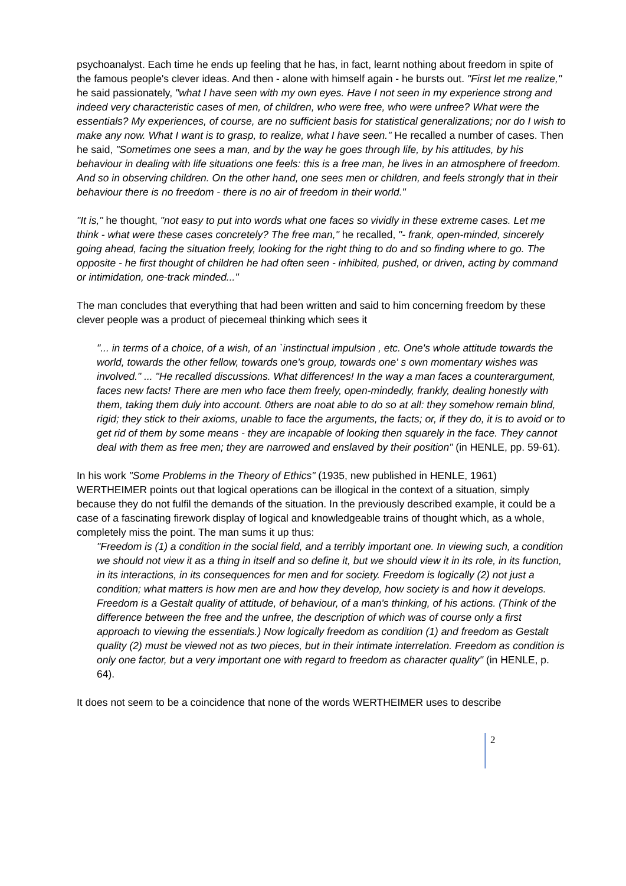psychoanalyst. Each time he ends up feeling that he has, in fact, learnt nothing about freedom in spite of the famous people's clever ideas. And then - alone with himself again - he bursts out. "First let me realize," he said passionately, "what I have seen with my own eyes. Have I not seen in my experience strong and indeed very characteristic cases of men, of children, who were free, who were unfree? What were the essentials? My experiences, of course, are no sufficient basis for statistical generalizations; nor do I wish to make any now. What I want is to grasp, to realize, what I have seen." He recalled a number of cases. Then he said, "Sometimes one sees a man, and by the way he goes through life, by his attitudes, by his behaviour in dealing with life situations one feels: this is a free man, he lives in an atmosphere of freedom. And so in observing children. On the other hand, one sees men or children, and feels strongly that in their behaviour there is no freedom - there is no air of freedom in their world."
"It is," he thought, "not easy to put into words what one faces so vividly in these extreme cases. Let me think - what were these cases concretely? The free man," he recalled, "- frank, open-minded, sincerely going ahead, facing the situation freely, looking for the right thing to do and so finding where to go. The opposite - he first thought of children he had often seen - inhibited, pushed, or driven, acting by command or intimidation, one-track minded..."
The man concludes that everything that had been written and said to him concerning freedom by these clever people was a product of piecemeal thinking which sees it
"... in terms of a choice, of a wish, of an `instinctual impulsion , etc. One's whole attitude towards the world, towards the other fellow, towards one's group, towards one' s own momentary wishes was involved." ... "He recalled discussions. What differences! In the way a man faces a counterargument, faces new facts! There are men who face them freely, open-mindedly, frankly, dealing honestly with them, taking them duly into account. 0thers are noat able to do so at all: they somehow remain blind, rigid; they stick to their axioms, unable to face the arguments, the facts; or, if they do, it is to avoid or to get rid of them by some means - they are incapable of looking then squarely in the face. They cannot deal with them as free men; they are narrowed and enslaved by their position" (in HENLE, pp. 59-61).
In his work "Some Problems in the Theory of Ethics" (1935, new published in HENLE, 1961) WERTHEIMER points out that logical operations can be illogical in the context of a situation, simply because they do not fulfil the demands of the situation. In the previously described example, it could be a case of a fascinating firework display of logical and knowledgeable trains of thought which, as a whole, completely miss the point. The man sums it up thus:
"Freedom is (1) a condition in the social field, and a terribly important one. In viewing such, a condition we should not view it as a thing in itself and so define it, but we should view it in its role, in its function, in its interactions, in its consequences for men and for society. Freedom is logically (2) not just a condition; what matters is how men are and how they develop, how society is and how it develops. Freedom is a Gestalt quality of attitude, of behaviour, of a man's thinking, of his actions. (Think of the difference between the free and the unfree, the description of which was of course only a first approach to viewing the essentials.) Now logically freedom as condition (1) and freedom as Gestalt quality (2) must be viewed not as two pieces, but in their intimate interrelation. Freedom as condition is only one factor, but a very important one with regard to freedom as character quality" (in HENLE, p. 64).
It does not seem to be a coincidence that none of the words WERTHEIMER uses to describe
2